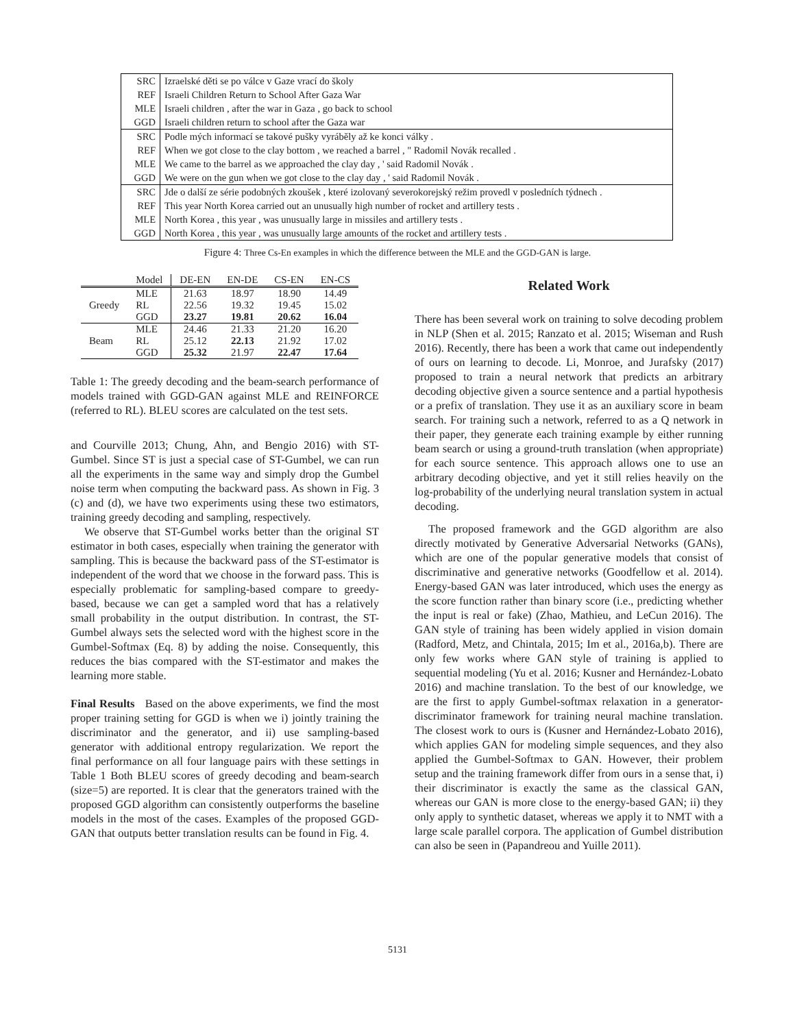| SRC | Izraelské děti se po válce v Gaze vrací do školy |
| REF | Israeli Children Return to School After Gaza War |
| MLE | Israeli children , after the war in Gaza , go back to school |
| GGD | Israeli children return to school after the Gaza war |
| SRC | Podle mých informací se takové pušky vyráběly až ke konci války . |
| REF | When we got close to the clay bottom , we reached a barrel , " Radomil Novák recalled . |
| MLE | We came to the barrel as we approached the clay day , ' said Radomil Novák . |
| GGD | We were on the gun when we got close to the clay day , ' said Radomil Novák . |
| SRC | Jde o další ze série podobných zkoušek , které izolovaný severokorejský režim provedl v posledních týdnech . |
| REF | This year North Korea carried out an unusually high number of rocket and artillery tests . |
| MLE | North Korea , this year , was unusually large in missiles and artillery tests . |
| GGD | North Korea , this year , was unusually large amounts of the rocket and artillery tests . |
Figure 4: Three Cs-En examples in which the difference between the MLE and the GGD-GAN is large.
| | Model | DE-EN | EN-DE | CS-EN | EN-CS |
| --- | --- | --- | --- | --- | --- |
| Greedy | MLE | 21.63 | 18.97 | 18.90 | 14.49 |
| | RL | 22.56 | 19.32 | 19.45 | 15.02 |
| | GGD | 23.27 | 19.81 | 20.62 | 16.04 |
| Beam | MLE | 24.46 | 21.33 | 21.20 | 16.20 |
| | RL | 25.12 | 22.13 | 21.92 | 17.02 |
| | GGD | 25.32 | 21.97 | 22.47 | 17.64 |
Table 1: The greedy decoding and the beam-search performance of models trained with GGD-GAN against MLE and REINFORCE (referred to RL). BLEU scores are calculated on the test sets.
and Courville 2013; Chung, Ahn, and Bengio 2016) with ST-Gumbel. Since ST is just a special case of ST-Gumbel, we can run all the experiments in the same way and simply drop the Gumbel noise term when computing the backward pass. As shown in Fig. 3 (c) and (d), we have two experiments using these two estimators, training greedy decoding and sampling, respectively.
We observe that ST-Gumbel works better than the original ST estimator in both cases, especially when training the generator with sampling. This is because the backward pass of the ST-estimator is independent of the word that we choose in the forward pass. This is especially problematic for sampling-based compare to greedy-based, because we can get a sampled word that has a relatively small probability in the output distribution. In contrast, the ST-Gumbel always sets the selected word with the highest score in the Gumbel-Softmax (Eq. 8) by adding the noise. Consequently, this reduces the bias compared with the ST-estimator and makes the learning more stable.
Final Results Based on the above experiments, we find the most proper training setting for GGD is when we i) jointly training the discriminator and the generator, and ii) use sampling-based generator with additional entropy regularization. We report the final performance on all four language pairs with these settings in Table 1 Both BLEU scores of greedy decoding and beam-search (size=5) are reported. It is clear that the generators trained with the proposed GGD algorithm can consistently outperforms the baseline models in the most of the cases. Examples of the proposed GGD-GAN that outputs better translation results can be found in Fig. 4.
Related Work
There has been several work on training to solve decoding problem in NLP (Shen et al. 2015; Ranzato et al. 2015; Wiseman and Rush 2016). Recently, there has been a work that came out independently of ours on learning to decode. Li, Monroe, and Jurafsky (2017) proposed to train a neural network that predicts an arbitrary decoding objective given a source sentence and a partial hypothesis or a prefix of translation. They use it as an auxiliary score in beam search. For training such a network, referred to as a Q network in their paper, they generate each training example by either running beam search or using a ground-truth translation (when appropriate) for each source sentence. This approach allows one to use an arbitrary decoding objective, and yet it still relies heavily on the log-probability of the underlying neural translation system in actual decoding.
The proposed framework and the GGD algorithm are also directly motivated by Generative Adversarial Networks (GANs), which are one of the popular generative models that consist of discriminative and generative networks (Goodfellow et al. 2014). Energy-based GAN was later introduced, which uses the energy as the score function rather than binary score (i.e., predicting whether the input is real or fake) (Zhao, Mathieu, and LeCun 2016). The GAN style of training has been widely applied in vision domain (Radford, Metz, and Chintala, 2015; Im et al., 2016a,b). There are only few works where GAN style of training is applied to sequential modeling (Yu et al. 2016; Kusner and Hernández-Lobato 2016) and machine translation. To the best of our knowledge, we are the first to apply Gumbel-softmax relaxation in a generator-discriminator framework for training neural machine translation. The closest work to ours is (Kusner and Hernández-Lobato 2016), which applies GAN for modeling simple sequences, and they also applied the Gumbel-Softmax to GAN. However, their problem setup and the training framework differ from ours in a sense that, i) their discriminator is exactly the same as the classical GAN, whereas our GAN is more close to the energy-based GAN; ii) they only apply to synthetic dataset, whereas we apply it to NMT with a large scale parallel corpora. The application of Gumbel distribution can also be seen in (Papandreou and Yuille 2011).
5131